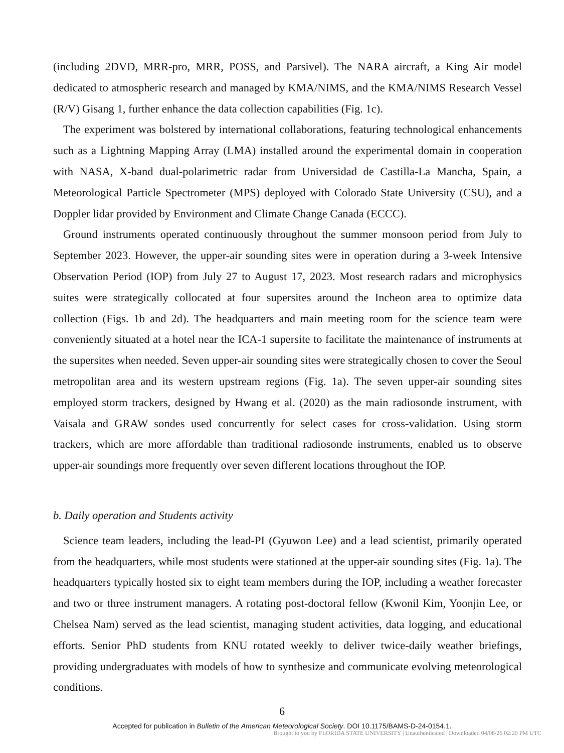(including 2DVD, MRR-pro, MRR, POSS, and Parsivel). The NARA aircraft, a King Air model dedicated to atmospheric research and managed by KMA/NIMS, and the KMA/NIMS Research Vessel (R/V) Gisang 1, further enhance the data collection capabilities (Fig. 1c).
The experiment was bolstered by international collaborations, featuring technological enhancements such as a Lightning Mapping Array (LMA) installed around the experimental domain in cooperation with NASA, X-band dual-polarimetric radar from Universidad de Castilla-La Mancha, Spain, a Meteorological Particle Spectrometer (MPS) deployed with Colorado State University (CSU), and a Doppler lidar provided by Environment and Climate Change Canada (ECCC).
Ground instruments operated continuously throughout the summer monsoon period from July to September 2023. However, the upper-air sounding sites were in operation during a 3-week Intensive Observation Period (IOP) from July 27 to August 17, 2023. Most research radars and microphysics suites were strategically collocated at four supersites around the Incheon area to optimize data collection (Figs. 1b and 2d). The headquarters and main meeting room for the science team were conveniently situated at a hotel near the ICA-1 supersite to facilitate the maintenance of instruments at the supersites when needed. Seven upper-air sounding sites were strategically chosen to cover the Seoul metropolitan area and its western upstream regions (Fig. 1a). The seven upper-air sounding sites employed storm trackers, designed by Hwang et al. (2020) as the main radiosonde instrument, with Vaisala and GRAW sondes used concurrently for select cases for cross-validation. Using storm trackers, which are more affordable than traditional radiosonde instruments, enabled us to observe upper-air soundings more frequently over seven different locations throughout the IOP.
b. Daily operation and Students activity
Science team leaders, including the lead-PI (Gyuwon Lee) and a lead scientist, primarily operated from the headquarters, while most students were stationed at the upper-air sounding sites (Fig. 1a). The headquarters typically hosted six to eight team members during the IOP, including a weather forecaster and two or three instrument managers. A rotating post-doctoral fellow (Kwonil Kim, Yoonjin Lee, or Chelsea Nam) served as the lead scientist, managing student activities, data logging, and educational efforts. Senior PhD students from KNU rotated weekly to deliver twice-daily weather briefings, providing undergraduates with models of how to synthesize and communicate evolving meteorological conditions.
6
Accepted for publication in Bulletin of the American Meteorological Society. DOI 10.1175/BAMS-D-24-0154.1.
Brought to you by FLORIDA STATE UNIVERSITY | Unauthenticated | Downloaded 04/08/26 02:20 PM UTC